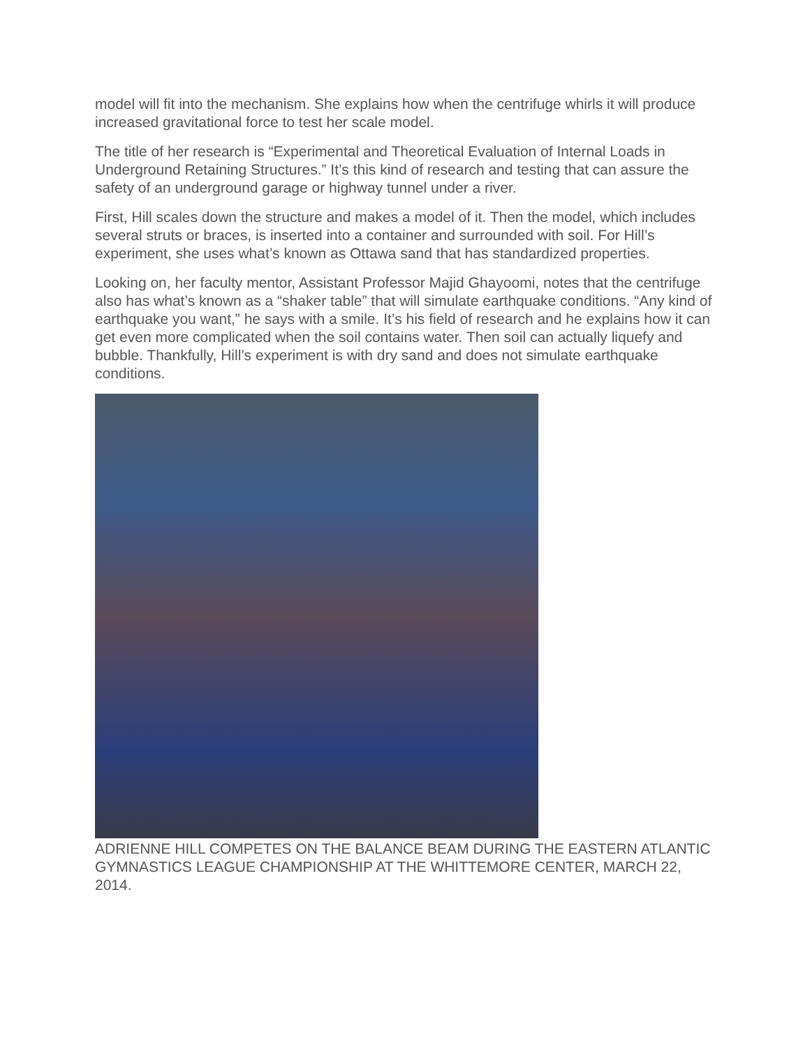model will fit into the mechanism. She explains how when the centrifuge whirls it will produce increased gravitational force to test her scale model.
The title of her research is “Experimental and Theoretical Evaluation of Internal Loads in Underground Retaining Structures.” It’s this kind of research and testing that can assure the safety of an underground garage or highway tunnel under a river.
First, Hill scales down the structure and makes a model of it. Then the model, which includes several struts or braces, is inserted into a container and surrounded with soil. For Hill’s experiment, she uses what’s known as Ottawa sand that has standardized properties.
Looking on, her faculty mentor, Assistant Professor Majid Ghayoomi, notes that the centrifuge also has what’s known as a “shaker table” that will simulate earthquake conditions. “Any kind of earthquake you want,” he says with a smile. It’s his field of research and he explains how it can get even more complicated when the soil contains water. Then soil can actually liquefy and bubble. Thankfully, Hill’s experiment is with dry sand and does not simulate earthquake conditions.
ADRIENNE HILL COMPETES ON THE BALANCE BEAM DURING THE EASTERN ATLANTIC GYMNASTICS LEAGUE CHAMPIONSHIP AT THE WHITTEMORE CENTER, MARCH 22, 2014.